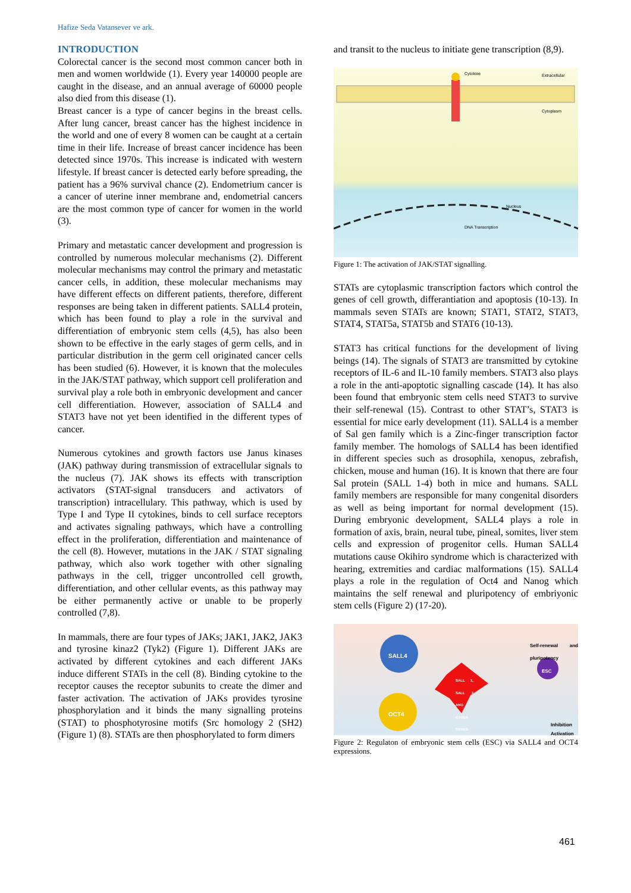Hafize Seda Vatansever ve ark.
INTRODUCTION
Colorectal cancer is the second most common cancer both in men and women worldwide (1). Every year 140000 people are caught in the disease, and an annual average of 60000 people also died from this disease (1).
Breast cancer is a type of cancer begins in the breast cells. After lung cancer, breast cancer has the highest incidence in the world and one of every 8 women can be caught at a certain time in their life. Increase of breast cancer incidence has been detected since 1970s. This increase is indicated with western lifestyle. If breast cancer is detected early before spreading, the patient has a 96% survival chance (2). Endometrium cancer is a cancer of uterine inner membrane and, endometrial cancers are the most common type of cancer for women in the world (3).
Primary and metastatic cancer development and progression is controlled by numerous molecular mechanisms (2). Different molecular mechanisms may control the primary and metastatic cancer cells, in addition, these molecular mechanisms may have different effects on different patients, therefore, different responses are being taken in different patients. SALL4 protein, which has been found to play a role in the survival and differentiation of embryonic stem cells (4,5), has also been shown to be effective in the early stages of germ cells, and in particular distribution in the germ cell originated cancer cells has been studied (6). However, it is known that the molecules in the JAK/STAT pathway, which support cell proliferation and survival play a role both in embryonic development and cancer cell differentiation. However, association of SALL4 and STAT3 have not yet been identified in the different types of cancer.
Numerous cytokines and growth factors use Janus kinases (JAK) pathway during transmission of extracellular signals to the nucleus (7). JAK shows its effects with transcription activators (STAT-signal transducers and activators of transcription) intracellulary. This pathway, which is used by Type I and Type II cytokines, binds to cell surface receptors and activates signaling pathways, which have a controlling effect in the proliferation, differentiation and maintenance of the cell (8). However, mutations in the JAK / STAT signaling pathway, which also work together with other signaling pathways in the cell, trigger uncontrolled cell growth, differentiation, and other cellular events, as this pathway may be either permanently active or unable to be properly controlled (7,8).
In mammals, there are four types of JAKs; JAK1, JAK2, JAK3 and tyrosine kinaz2 (Tyk2) (Figure 1). Different JAKs are activated by different cytokines and each different JAKs induce different STATs in the cell (8). Binding cytokine to the receptor causes the receptor subunits to create the dimer and faster activation. The activation of JAKs provides tyrosine phosphorylation and it binds the many signalling proteins (STAT) to phosphotyrosine motifs (Src homology 2 (SH2) (Figure 1) (8). STATs are then phosphorylated to form dimers
and transit to the nucleus to initiate gene transcription (8,9).
Cytokine
Extracellular
Cytoplasm
Nucleus
DNA Transcription
Figure 1: The activation of JAK/STAT signalling.
STATs are cytoplasmic transcription factors which control the genes of cell growth, differantiation and apoptosis (10-13). In mammals seven STATs are known; STAT1, STAT2, STAT3, STAT4, STAT5a, STAT5b and STAT6 (10-13).
STAT3 has critical functions for the development of living beings (14). The signals of STAT3 are transmitted by cytokine receptors of IL-6 and IL-10 family members. STAT3 also plays a role in the anti-apoptotic signalling cascade (14). It has also been found that embryonic stem cells need STAT3 to survive their self-renewal (15). Contrast to other STAT’s, STAT3 is essential for mice early development (11). SALL4 is a member of Sal gen family which is a Zinc-finger transcription factor family member. The homologs of SALL4 has been identified in different species such as drosophila, xenopus, zebrafish, chicken, mouse and human (16). It is known that there are four Sal protein (SALL 1-4) both in mice and humans. SALL family members are responsible for many congenital disorders as well as being important for normal development (15). During embryonic development, SALL4 plays a role in formation of axis, brain, neural tube, pineal, somites, liver stem cells and expression of progenitor cells. Human SALL4 mutations cause Okihiro syndrome which is characterized with hearing, extremities and cardiac malformations (15). SALL4 plays a role in the regulation of Oct4 and Nanog which maintains the self renewal and pluripotency of embriyonic stem cells (Figure 2) (17-20).
SALL4
OCT4
SALL 1, SALL 3 AND OTHER GENES
Self-renewal and pluripotency
ESC
Inhibition
Activation
Figure 2: Regulaton of embryonic stem cells (ESC) via SALL4 and OCT4 expressions.
461